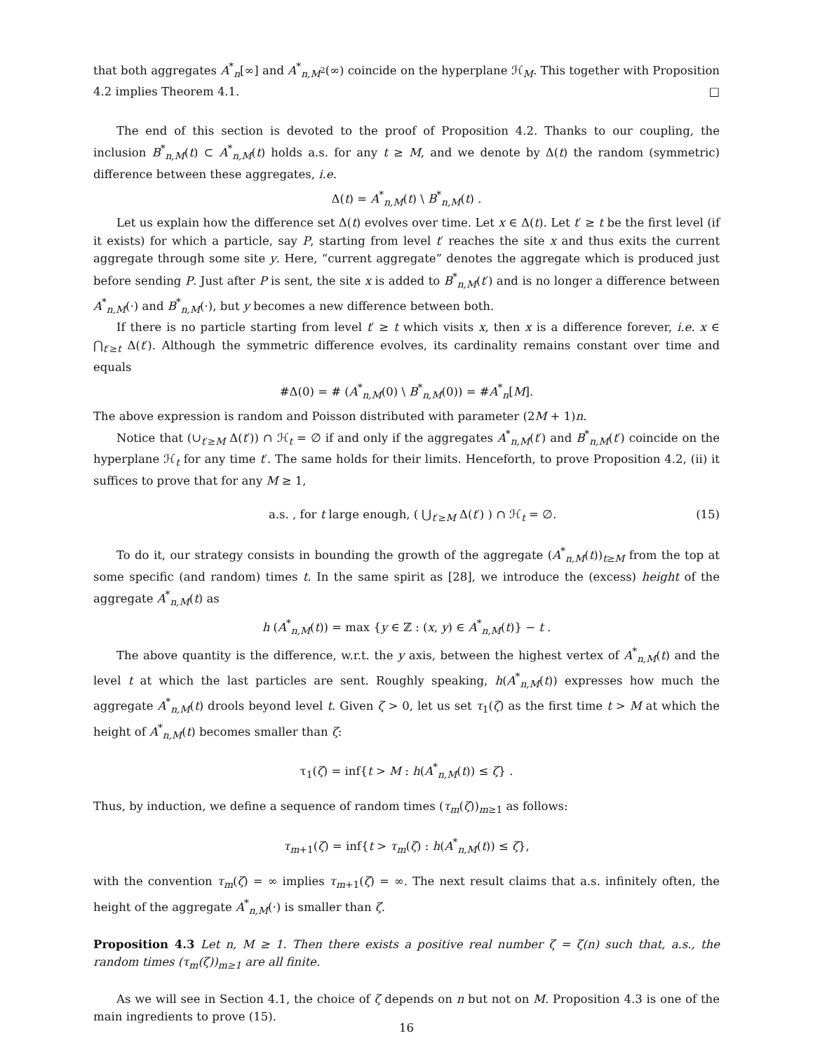that both aggregates A<sup>*</sup><sub>n</sub>[∞] and A<sup>*</sup><sub>n,M<sup>2</sup></sub>(∞) coincide on the hyperplane ℋ<sub>M</sub>. This together with Proposition 4.2 implies Theorem 4.1. □
The end of this section is devoted to the proof of Proposition 4.2. Thanks to our coupling, the inclusion B<sup>*</sup><sub>n,M</sub>(t) ⊂ A<sup>*</sup><sub>n,M</sub>(t) holds a.s. for any t ≥ M, and we denote by Δ(t) the random (symmetric) difference between these aggregates, i.e.
Δ(t) = A<sup>*</sup><sub>n,M</sub>(t) \ B<sup>*</sup><sub>n,M</sub>(t) .
Let us explain how the difference set Δ(t) evolves over time. Let x ∈ Δ(t). Let t′ ≥ t be the first level (if it exists) for which a particle, say P, starting from level t′ reaches the site x and thus exits the current aggregate through some site y. Here, “current aggregate” denotes the aggregate which is produced just before sending P. Just after P is sent, the site x is added to B<sup>*</sup><sub>n,M</sub>(t′) and is no longer a difference between A<sup>*</sup><sub>n,M</sub>(·) and B<sup>*</sup><sub>n,M</sub>(·), but y becomes a new difference between both.
If there is no particle starting from level t′ ≥ t which visits x, then x is a difference forever, i.e. x ∈ ⋂<sub>t′≥t</sub> Δ(t′). Although the symmetric difference evolves, its cardinality remains constant over time and equals
#Δ(0) = # (A<sup>*</sup><sub>n,M</sub>(0) \ B<sup>*</sup><sub>n,M</sub>(0)) = #A<sup>*</sup><sub>n</sub>[M].
The above expression is random and Poisson distributed with parameter (2M + 1)n.
Notice that (∪<sub>t′≥M</sub> Δ(t′)) ∩ ℋ<sub>t</sub> = ∅ if and only if the aggregates A<sup>*</sup><sub>n,M</sub>(t′) and B<sup>*</sup><sub>n,M</sub>(t′) coincide on the hyperplane ℋ<sub>t</sub> for any time t′. The same holds for their limits. Henceforth, to prove Proposition 4.2, (ii) it suffices to prove that for any M ≥ 1,
a.s. , for t large enough, ( ⋃<sub>t′≥M</sub> Δ(t′) ) ∩ ℋ<sub>t</sub> = ∅. (15)
To do it, our strategy consists in bounding the growth of the aggregate (A<sup>*</sup><sub>n,M</sub>(t))<sub>t≥M</sub> from the top at some specific (and random) times t. In the same spirit as [28], we introduce the (excess) height of the aggregate A<sup>*</sup><sub>n,M</sub>(t) as
h (A<sup>*</sup><sub>n,M</sub>(t)) = max {y ∈ ℤ : (x, y) ∈ A<sup>*</sup><sub>n,M</sub>(t)} − t .
The above quantity is the difference, w.r.t. the y axis, between the highest vertex of A<sup>*</sup><sub>n,M</sub>(t) and the level t at which the last particles are sent. Roughly speaking, h(A<sup>*</sup><sub>n,M</sub>(t)) expresses how much the aggregate A<sup>*</sup><sub>n,M</sub>(t) drools beyond level t. Given ζ > 0, let us set τ<sub>1</sub>(ζ) as the first time t > M at which the height of A<sup>*</sup><sub>n,M</sub>(t) becomes smaller than ζ:
τ<sub>1</sub>(ζ) = inf{t > M : h(A<sup>*</sup><sub>n,M</sub>(t)) ≤ ζ} .
Thus, by induction, we define a sequence of random times (τ<sub>m</sub>(ζ))<sub>m≥1</sub> as follows:
τ<sub>m+1</sub>(ζ) = inf{t > τ<sub>m</sub>(ζ) : h(A<sup>*</sup><sub>n,M</sub>(t)) ≤ ζ},
with the convention τ<sub>m</sub>(ζ) = ∞ implies τ<sub>m+1</sub>(ζ) = ∞. The next result claims that a.s. infinitely often, the height of the aggregate A<sup>*</sup><sub>n,M</sub>(·) is smaller than ζ.
Proposition 4.3 Let n, M ≥ 1. Then there exists a positive real number ζ = ζ(n) such that, a.s., the random times (τ<sub>m</sub>(ζ))<sub>m≥1</sub> are all finite.
As we will see in Section 4.1, the choice of ζ depends on n but not on M. Proposition 4.3 is one of the main ingredients to prove (15).
16